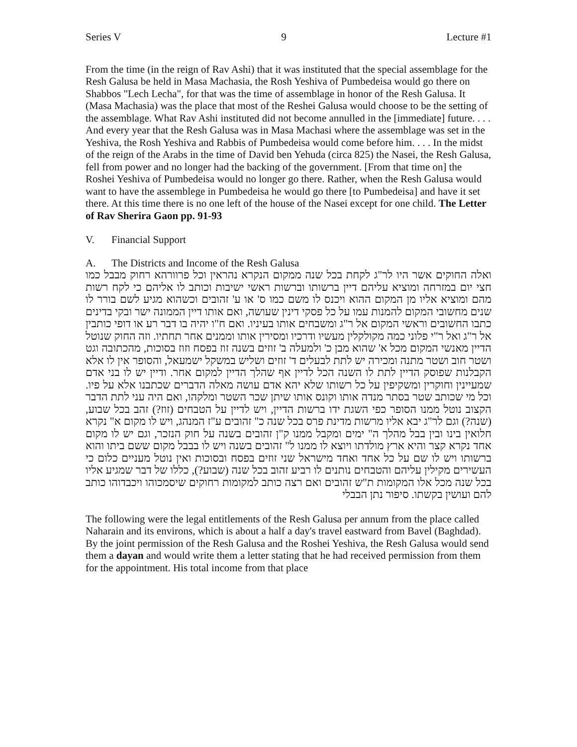Series V 9 Lecture #1
From the time (in the reign of Rav Ashi) that it was instituted that the special assemblage for the Resh Galusa be held in Masa Machasia, the Rosh Yeshiva of Pumbedeisa would go there on Shabbos "Lech Lecha", for that was the time of assemblage in honor of the Resh Galusa. It (Masa Machasia) was the place that most of the Reshei Galusa would choose to be the setting of the assemblage. What Rav Ashi instituted did not become annulled in the [immediate] future. . . . And every year that the Resh Galusa was in Masa Machasi where the assemblage was set in the Yeshiva, the Rosh Yeshiva and Rabbis of Pumbedeisa would come before him. . . . In the midst of the reign of the Arabs in the time of David ben Yehuda (circa 825) the Nasei, the Resh Galusa, fell from power and no longer had the backing of the government. [From that time on] the Roshei Yeshiva of Pumbedeisa would no longer go there. Rather, when the Resh Galusa would want to have the assemblege in Pumbedeisa he would go there [to Pumbedeisa] and have it set there. At this time there is no one left of the house of the Nasei except for one child. The Letter of Rav Sherira Gaon pp. 91-93
V. Financial Support
A. The Districts and Income of the Resh Galusa
ואלה החוקים אשר היו לר"ג לקחת בכל שנה ממקום הנקרא נהראין וכל פרוורהא רחוק מבבל כמו חצי יום במזרחה ומוציא עליהם דיין ברשותו וברשות ראשי ישיבות וכותב לו אליהם כי לקח רשות מהם ומוציא אליו מן המקום ההוא ויכנס לו משם כמו ס' או ע' זהובים וכשהוא מגיע לשם בורר לו שנים מחשובי המקום להמנות עמו על כל פסקי דינין שעושה, ואם אותו דיין הממונה ישר ובקי בדינים כתבו החשובים וראשי המקום אל ר"ג ומשבחים אותו בעיניו. ואם ח"ו יהיה בו דבר רע או דופי כותבין אל ר"ג ואל ר"י פלוני כמה מקולקלין מעשיו ודרכיו ומסירין אותו וממנים אחר תחתיו. וזה החוק שנוטל הדיין מאנשי המקום מכל א' שהוא מבן כ' ולמעלה ב' זוזים בשנה זוז בפסח וזוז בסוכות, מהכתובה וגט ושטר חוב ושטר מתנה ומכירה יש לתת לבעלים ד' זוזים ושליש במשקל ישמעאל, והסופר אין לו אלא הקבלנות שפוסק הדיין לתת לו השנה הכל לדיין אף שהלך הדיין למקום אחר. ודיין יש לו בני אדם שמעיינין וחוקרין ומשקיפין על כל רשותו שלא יהא אדם עושה מאלה הדברים שכתבנו אלא על פיו. וכל מי שכותב שטר בסתר מנדה אותו וקונס אותו שיתן שכר השטר ומלקהו, ואם היה עני לתת הדבר הקצוב נוטל ממנו הסופר כפי השגת ידו ברשות הדיין, ויש לדיין על הטבחים (זוז?) זהב בכל שבוע, (שנה?) וגם לר"ג יבא אליו מרשות מדינת פרס בכל שנה כ" זהובים ע"ז המנהג, ויש לו מקום א" נקרא חלואין בינו ובין בבל מהלך ה" ימים ומקבל ממנו ק"ן זהובים בשנה על חוק הנזכר, וגם יש לו מקום אחד נקרא קצר והיא ארץ מולדתו ויוצא לו ממנו ל" זהובים בשנה ויש לו בבבל מקום ששם ביתו והוא ברשותו ויש לו שם על כל אחד ואחד מישראל שני זוזים בפסח ובסוכות ואין נוטל מעניים כלום כי העשירים מקילין עליהם והטבחים נותנים לו רביע זהוב בכל שנה (שבוע?), כללו של דבר שמגיע אליו בכל שנה מכל אלו המקומות ת"ש זהובים ואם רצה כותב למקומות רחוקים שיסמכוהו ויכבדוהו כותב להם ועושין בקשתו. סיפור נתן הבבלי
The following were the legal entitlements of the Resh Galusa per annum from the place called Naharain and its environs, which is about a half a day's travel eastward from Bavel (Baghdad). By the joint permission of the Resh Galusa and the Roshei Yeshiva, the Resh Galusa would send them a dayan and would write them a letter stating that he had received permission from them for the appointment. His total income from that place